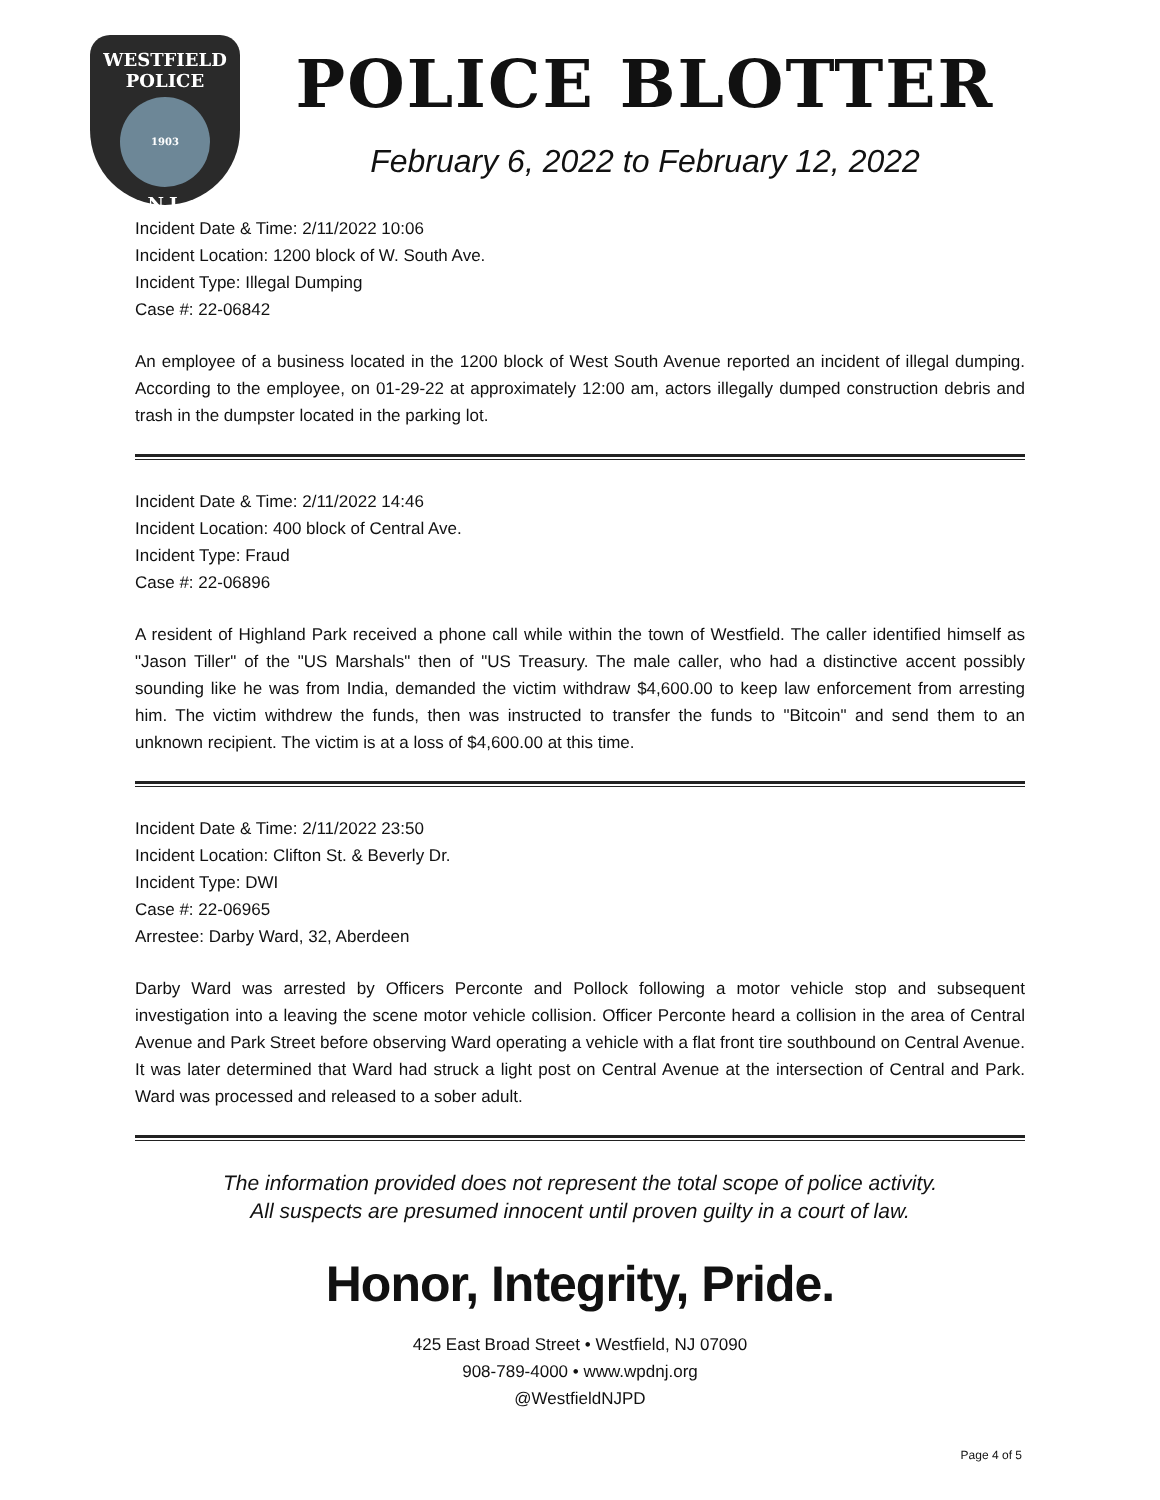WESTFIELD
POLICE
1903
N.J.
POLICE BLOTTER
February 6, 2022 to February 12, 2022
Incident Date & Time: 2/11/2022 10:06
Incident Location: 1200 block of W. South Ave.
Incident Type: Illegal Dumping
Case #: 22-06842
An employee of a business located in the 1200 block of West South Avenue reported an incident of illegal dumping. According to the employee, on 01-29-22 at approximately 12:00 am, actors illegally dumped construction debris and trash in the dumpster located in the parking lot.
Incident Date & Time: 2/11/2022 14:46
Incident Location: 400 block of Central Ave.
Incident Type: Fraud
Case #: 22-06896
A resident of Highland Park received a phone call while within the town of Westfield. The caller identified himself as "Jason Tiller" of the "US Marshals" then of "US Treasury. The male caller, who had a distinctive accent possibly sounding like he was from India, demanded the victim withdraw $4,600.00 to keep law enforcement from arresting him. The victim withdrew the funds, then was instructed to transfer the funds to "Bitcoin" and send them to an unknown recipient. The victim is at a loss of $4,600.00 at this time.
Incident Date & Time: 2/11/2022 23:50
Incident Location: Clifton St. & Beverly Dr.
Incident Type: DWI
Case #: 22-06965
Arrestee: Darby Ward, 32, Aberdeen
Darby Ward was arrested by Officers Perconte and Pollock following a motor vehicle stop and subsequent investigation into a leaving the scene motor vehicle collision. Officer Perconte heard a collision in the area of Central Avenue and Park Street before observing Ward operating a vehicle with a flat front tire southbound on Central Avenue. It was later determined that Ward had struck a light post on Central Avenue at the intersection of Central and Park. Ward was processed and released to a sober adult.
The information provided does not represent the total scope of police activity.
All suspects are presumed innocent until proven guilty in a court of law.
Honor, Integrity, Pride.
425 East Broad Street • Westfield, NJ 07090
908-789-4000 • www.wpdnj.org
@WestfieldNJPD
Page 4 of 5